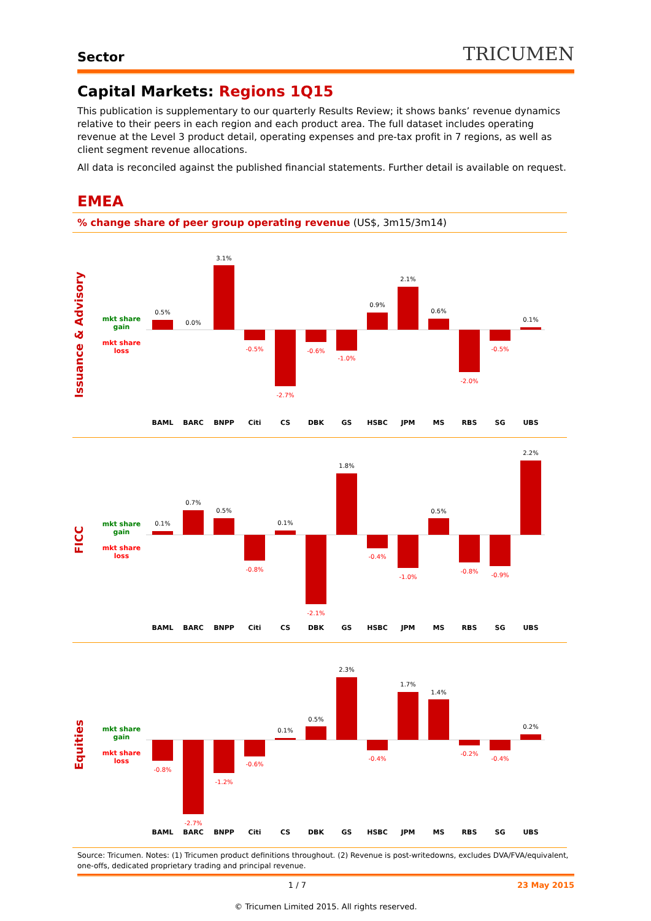Sector TRICUMEN
Capital Markets: Regions 1Q15
This publication is supplementary to our quarterly Results Review; it shows banks’ revenue dynamics relative to their peers in each region and each product area. The full dataset includes operating revenue at the Level 3 product detail, operating expenses and pre-tax profit in 7 regions, as well as client segment revenue allocations.
All data is reconciled against the published financial statements. Further detail is available on request.
EMEA
% change share of peer group operating revenue (US$, 3m15/3m14)
Issuance & Advisory
mkt share gain
mkt share loss
0.5%
0.0%
3.1%
0.9%
2.1%
0.6%
0.1%
-0.5%
-2.7%
-0.6%
-1.0%
-2.0%
-0.5%
BAML
BARC
BNPP
Citi
CS
DBK
GS
HSBC
JPM
MS
RBS
SG
UBS
FICC
mkt share gain
mkt share loss
0.1%
0.7%
0.5%
0.1%
1.8%
0.5%
2.2%
-0.8%
-2.1%
-0.4%
-1.0%
-0.8%
-0.9%
BAML
BARC
BNPP
Citi
CS
DBK
GS
HSBC
JPM
MS
RBS
SG
UBS
Equities
mkt share gain
mkt share loss
0.1%
0.5%
2.3%
1.7%
1.4%
0.2%
-0.8%
-2.7%
-1.2%
-0.6%
-0.4%
-0.2%
-0.4%
BAML
BARC
BNPP
Citi
CS
DBK
GS
HSBC
JPM
MS
RBS
SG
UBS
Source: Tricumen. Notes: (1) Tricumen product definitions throughout. (2) Revenue is post-writedowns, excludes DVA/FVA/equivalent, one-offs, dedicated proprietary trading and principal revenue.
1 / 7 23 May 2015
© Tricumen Limited 2015. All rights reserved.